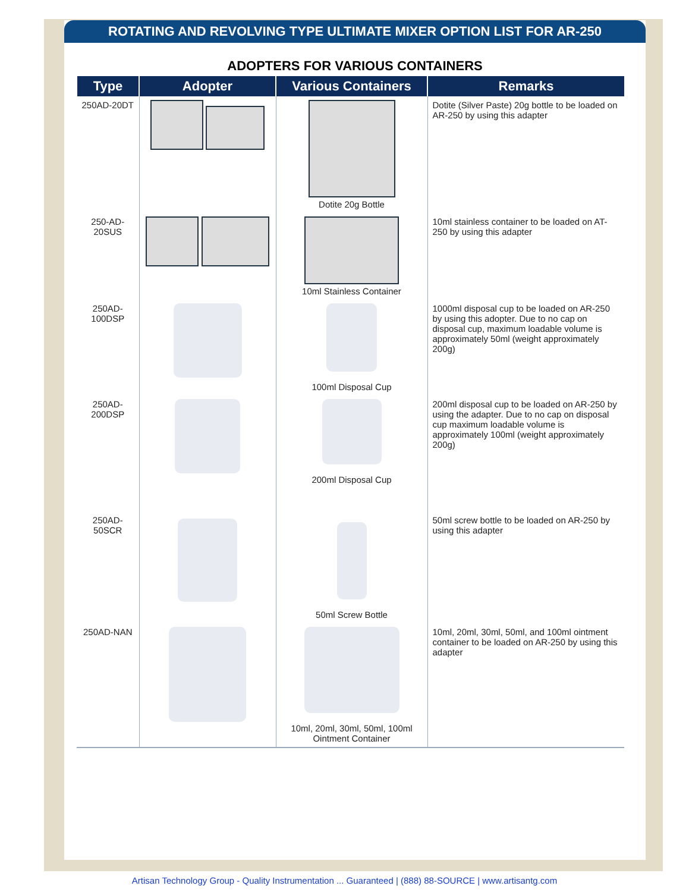ROTATING AND REVOLVING TYPE ULTIMATE MIXER OPTION LIST FOR AR-250
ADOPTERS FOR VARIOUS CONTAINERS
| Type | Adopter | Various Containers | Remarks |
| --- | --- | --- | --- |
| 250AD-20DT | | Dotite 20g Bottle | Dotite (Silver Paste) 20g bottle to be loaded on AR-250 by using this adapter |
| 250-AD- 20SUS | | 10ml Stainless Container | 10ml stainless container to be loaded on AT-250 by using this adapter |
| 250AD- 100DSP | | 100ml Disposal Cup | 1000ml disposal cup to be loaded on AR-250 by using this adopter. Due to no cap on disposal cup, maximum loadable volume is approximately 50ml (weight approximately 200g) |
| 250AD- 200DSP | | 200ml Disposal Cup | 200ml disposal cup to be loaded on AR-250 by using the adapter. Due to no cap on disposal cup maximum loadable volume is approximately 100ml (weight approximately 200g) |
| 250AD- 50SCR | | 50ml Screw Bottle | 50ml screw bottle to be loaded on AR-250 by using this adapter |
| 250AD-NAN | | 10ml, 20ml, 30ml, 50ml, 100ml Ointment Container | 10ml, 20ml, 30ml, 50ml, and 100ml ointment container to be loaded on AR-250 by using this adapter |
Artisan Technology Group - Quality Instrumentation ... Guaranteed | (888) 88-SOURCE | www.artisantg.com